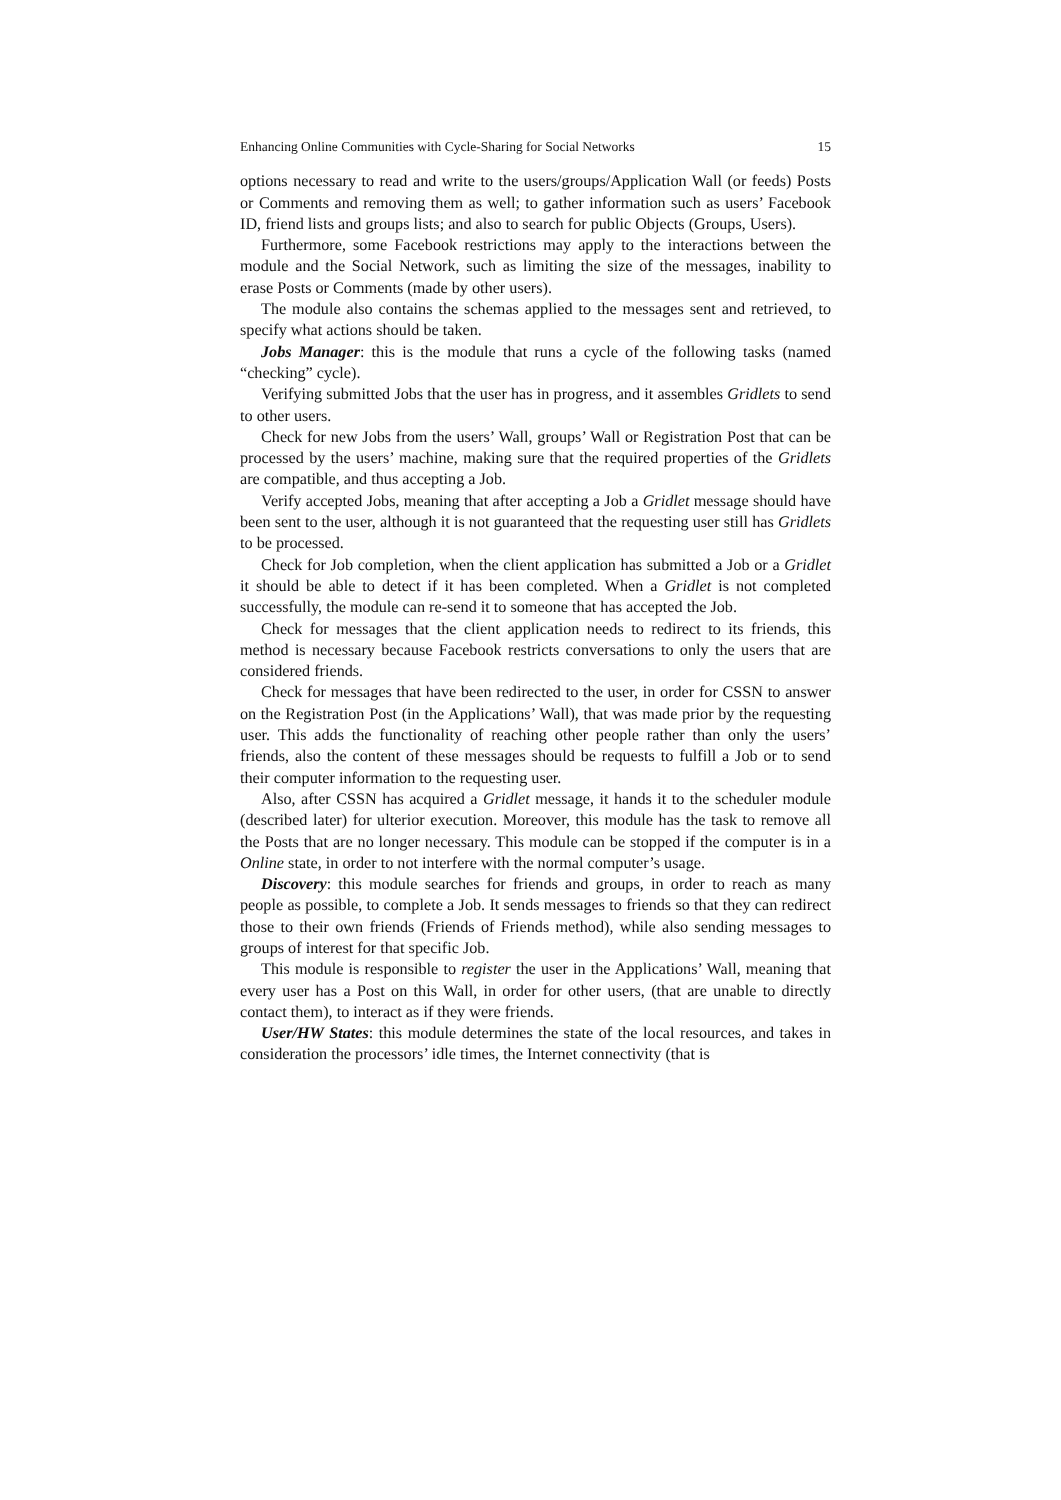Enhancing Online Communities with Cycle-Sharing for Social Networks 15
options necessary to read and write to the users/groups/Application Wall (or feeds) Posts or Comments and removing them as well; to gather information such as users’ Facebook ID, friend lists and groups lists; and also to search for public Objects (Groups, Users).
Furthermore, some Facebook restrictions may apply to the interactions between the module and the Social Network, such as limiting the size of the messages, inability to erase Posts or Comments (made by other users).
The module also contains the schemas applied to the messages sent and retrieved, to specify what actions should be taken.
Jobs Manager: this is the module that runs a cycle of the following tasks (named “checking” cycle).
Verifying submitted Jobs that the user has in progress, and it assembles Gridlets to send to other users.
Check for new Jobs from the users’ Wall, groups’ Wall or Registration Post that can be processed by the users’ machine, making sure that the required properties of the Gridlets are compatible, and thus accepting a Job.
Verify accepted Jobs, meaning that after accepting a Job a Gridlet message should have been sent to the user, although it is not guaranteed that the requesting user still has Gridlets to be processed.
Check for Job completion, when the client application has submitted a Job or a Gridlet it should be able to detect if it has been completed. When a Gridlet is not completed successfully, the module can re-send it to someone that has accepted the Job.
Check for messages that the client application needs to redirect to its friends, this method is necessary because Facebook restricts conversations to only the users that are considered friends.
Check for messages that have been redirected to the user, in order for CSSN to answer on the Registration Post (in the Applications’ Wall), that was made prior by the requesting user. This adds the functionality of reaching other people rather than only the users’ friends, also the content of these messages should be requests to fulfill a Job or to send their computer information to the requesting user.
Also, after CSSN has acquired a Gridlet message, it hands it to the scheduler module (described later) for ulterior execution. Moreover, this module has the task to remove all the Posts that are no longer necessary. This module can be stopped if the computer is in a Online state, in order to not interfere with the normal computer’s usage.
Discovery: this module searches for friends and groups, in order to reach as many people as possible, to complete a Job. It sends messages to friends so that they can redirect those to their own friends (Friends of Friends method), while also sending messages to groups of interest for that specific Job.
This module is responsible to register the user in the Applications’ Wall, meaning that every user has a Post on this Wall, in order for other users, (that are unable to directly contact them), to interact as if they were friends.
User/HW States: this module determines the state of the local resources, and takes in consideration the processors’ idle times, the Internet connectivity (that is